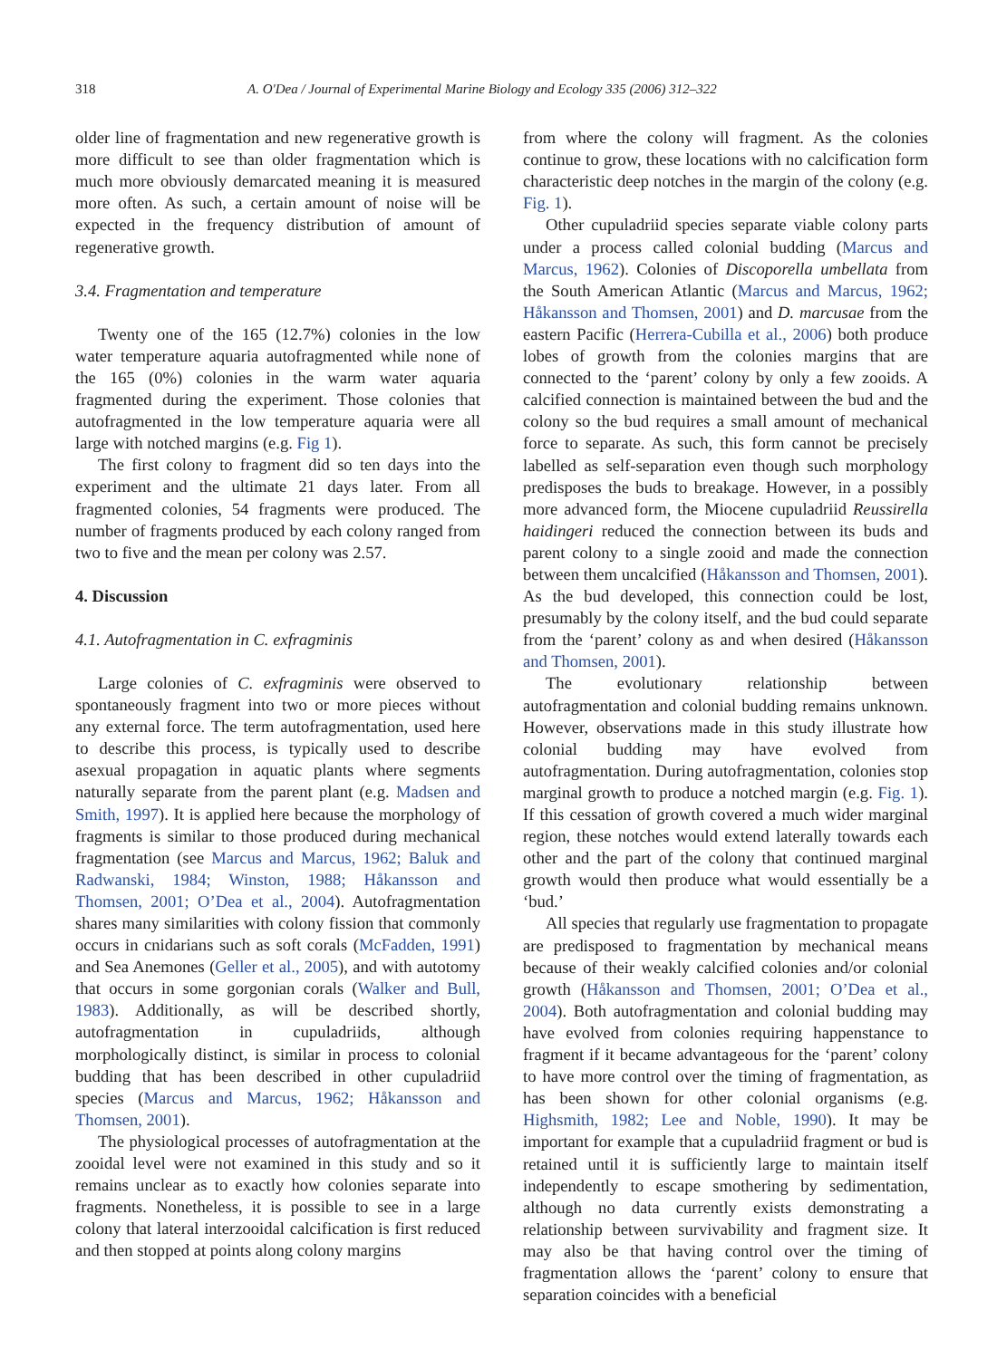318 A. O'Dea / Journal of Experimental Marine Biology and Ecology 335 (2006) 312–322
older line of fragmentation and new regenerative growth is more difficult to see than older fragmentation which is much more obviously demarcated meaning it is measured more often. As such, a certain amount of noise will be expected in the frequency distribution of amount of regenerative growth.
3.4. Fragmentation and temperature
Twenty one of the 165 (12.7%) colonies in the low water temperature aquaria autofragmented while none of the 165 (0%) colonies in the warm water aquaria fragmented during the experiment. Those colonies that autofragmented in the low temperature aquaria were all large with notched margins (e.g. Fig 1).
The first colony to fragment did so ten days into the experiment and the ultimate 21 days later. From all fragmented colonies, 54 fragments were produced. The number of fragments produced by each colony ranged from two to five and the mean per colony was 2.57.
4. Discussion
4.1. Autofragmentation in C. exfragminis
Large colonies of C. exfragminis were observed to spontaneously fragment into two or more pieces without any external force. The term autofragmentation, used here to describe this process, is typically used to describe asexual propagation in aquatic plants where segments naturally separate from the parent plant (e.g. Madsen and Smith, 1997). It is applied here because the morphology of fragments is similar to those produced during mechanical fragmentation (see Marcus and Marcus, 1962; Baluk and Radwanski, 1984; Winston, 1988; Håkansson and Thomsen, 2001; O’Dea et al., 2004). Autofragmentation shares many similarities with colony fission that commonly occurs in cnidarians such as soft corals (McFadden, 1991) and Sea Anemones (Geller et al., 2005), and with autotomy that occurs in some gorgonian corals (Walker and Bull, 1983). Additionally, as will be described shortly, autofragmentation in cupuladriids, although morphologically distinct, is similar in process to colonial budding that has been described in other cupuladriid species (Marcus and Marcus, 1962; Håkansson and Thomsen, 2001).
The physiological processes of autofragmentation at the zooidal level were not examined in this study and so it remains unclear as to exactly how colonies separate into fragments. Nonetheless, it is possible to see in a large colony that lateral interzooidal calcification is first reduced and then stopped at points along colony margins
from where the colony will fragment. As the colonies continue to grow, these locations with no calcification form characteristic deep notches in the margin of the colony (e.g. Fig. 1).
Other cupuladriid species separate viable colony parts under a process called colonial budding (Marcus and Marcus, 1962). Colonies of Discoporella umbellata from the South American Atlantic (Marcus and Marcus, 1962; Håkansson and Thomsen, 2001) and D. marcusae from the eastern Pacific (Herrera-Cubilla et al., 2006) both produce lobes of growth from the colonies margins that are connected to the ‘parent’ colony by only a few zooids. A calcified connection is maintained between the bud and the colony so the bud requires a small amount of mechanical force to separate. As such, this form cannot be precisely labelled as self-separation even though such morphology predisposes the buds to breakage. However, in a possibly more advanced form, the Miocene cupuladriid Reussirella haidingeri reduced the connection between its buds and parent colony to a single zooid and made the connection between them uncalcified (Håkansson and Thomsen, 2001). As the bud developed, this connection could be lost, presumably by the colony itself, and the bud could separate from the ‘parent’ colony as and when desired (Håkansson and Thomsen, 2001).
The evolutionary relationship between autofragmentation and colonial budding remains unknown. However, observations made in this study illustrate how colonial budding may have evolved from autofragmentation. During autofragmentation, colonies stop marginal growth to produce a notched margin (e.g. Fig. 1). If this cessation of growth covered a much wider marginal region, these notches would extend laterally towards each other and the part of the colony that continued marginal growth would then produce what would essentially be a ‘bud.’
All species that regularly use fragmentation to propagate are predisposed to fragmentation by mechanical means because of their weakly calcified colonies and/or colonial growth (Håkansson and Thomsen, 2001; O’Dea et al., 2004). Both autofragmentation and colonial budding may have evolved from colonies requiring happenstance to fragment if it became advantageous for the ‘parent’ colony to have more control over the timing of fragmentation, as has been shown for other colonial organisms (e.g. Highsmith, 1982; Lee and Noble, 1990). It may be important for example that a cupuladriid fragment or bud is retained until it is sufficiently large to maintain itself independently to escape smothering by sedimentation, although no data currently exists demonstrating a relationship between survivability and fragment size. It may also be that having control over the timing of fragmentation allows the ‘parent’ colony to ensure that separation coincides with a beneficial